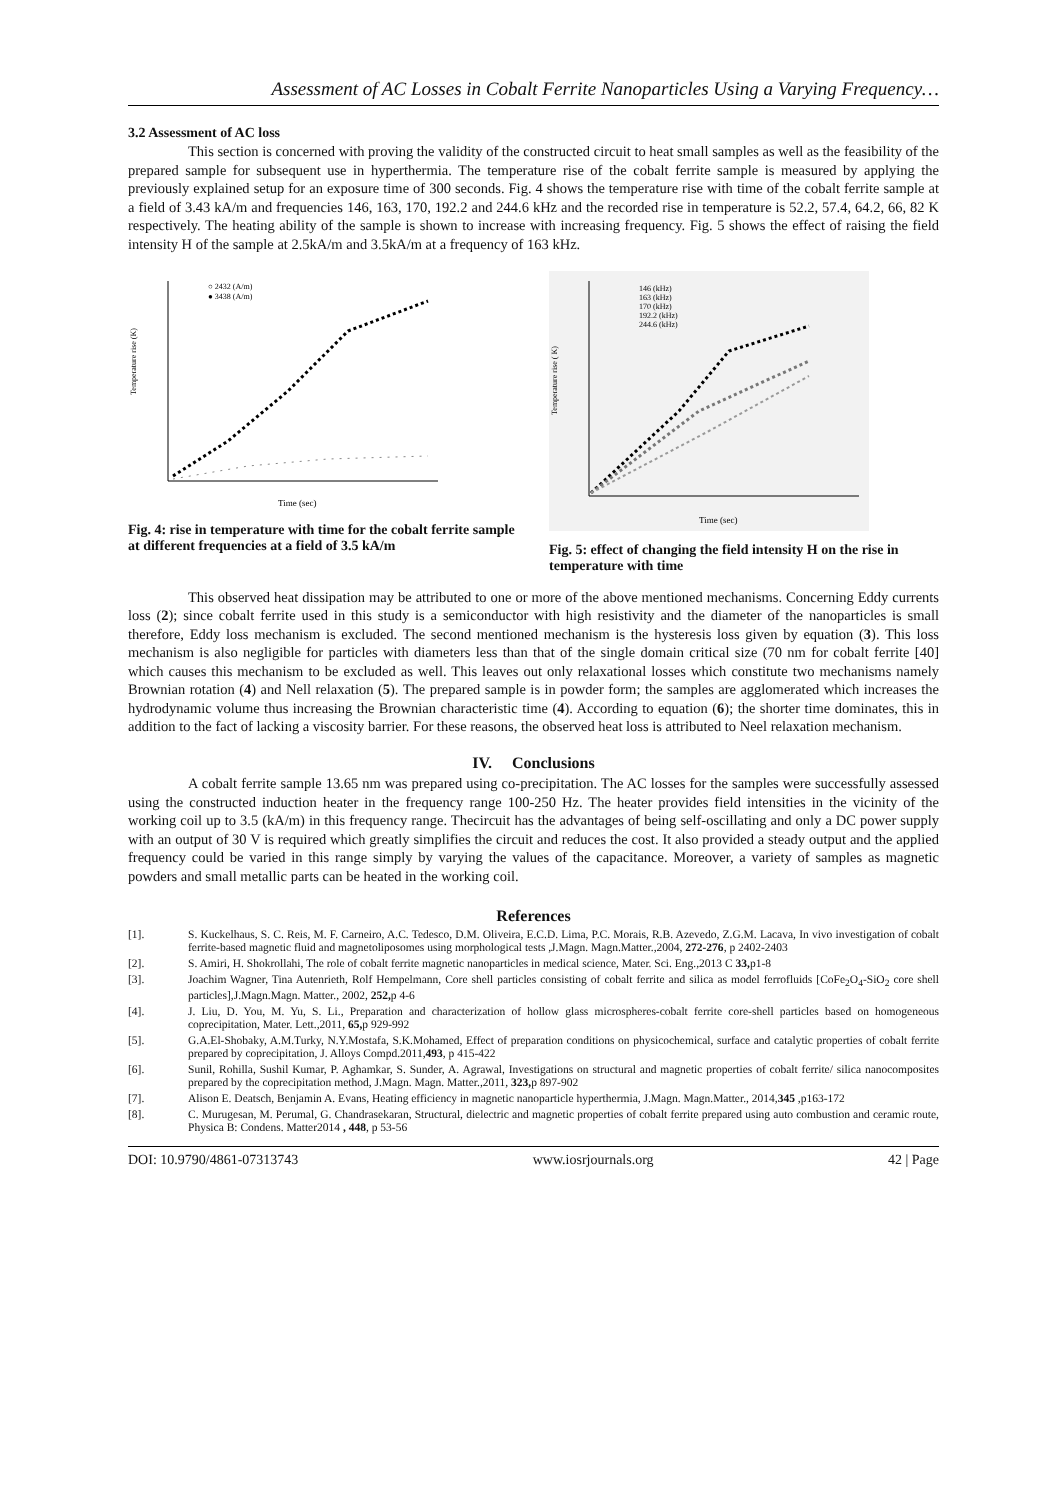Assessment of AC Losses in Cobalt Ferrite Nanoparticles Using a Varying Frequency…
3.2 Assessment of AC loss
This section is concerned with proving the validity of the constructed circuit to heat small samples as well as the feasibility of the prepared sample for subsequent use in hyperthermia. The temperature rise of the cobalt ferrite sample is measured by applying the previously explained setup for an exposure time of 300 seconds. Fig. 4 shows the temperature rise with time of the cobalt ferrite sample at a field of 3.43 kA/m and frequencies 146, 163, 170, 192.2 and 244.6 kHz and the recorded rise in temperature is 52.2, 57.4, 64.2, 66, 82 K respectively. The heating ability of the sample is shown to increase with increasing frequency. Fig. 5 shows the effect of raising the field intensity H of the sample at 2.5kA/m and 3.5kA/m at a frequency of 163 kHz.
Temperature rise (K)
Time (sec)
○ 2432 (A/m)
● 3438 (A/m)
Fig. 4: rise in temperature with time for the cobalt ferrite sample at different frequencies at a field of 3.5 kA/m
Temperature rise ( K)
Time (sec)
146 (kHz)
163 (kHz)
170 (kHz)
192.2 (kHz)
244.6 (kHz)
Fig. 5: effect of changing the field intensity H on the rise in temperature with time
This observed heat dissipation may be attributed to one or more of the above mentioned mechanisms. Concerning Eddy currents loss (2); since cobalt ferrite used in this study is a semiconductor with high resistivity and the diameter of the nanoparticles is small therefore, Eddy loss mechanism is excluded. The second mentioned mechanism is the hysteresis loss given by equation (3). This loss mechanism is also negligible for particles with diameters less than that of the single domain critical size (70 nm for cobalt ferrite [40] which causes this mechanism to be excluded as well. This leaves out only relaxational losses which constitute two mechanisms namely Brownian rotation (4) and Nell relaxation (5). The prepared sample is in powder form; the samples are agglomerated which increases the hydrodynamic volume thus increasing the Brownian characteristic time (4). According to equation (6); the shorter time dominates, this in addition to the fact of lacking a viscosity barrier. For these reasons, the observed heat loss is attributed to Neel relaxation mechanism.
IV. Conclusions
A cobalt ferrite sample 13.65 nm was prepared using co-precipitation. The AC losses for the samples were successfully assessed using the constructed induction heater in the frequency range 100-250 Hz. The heater provides field intensities in the vicinity of the working coil up to 3.5 (kA/m) in this frequency range. Thecircuit has the advantages of being self-oscillating and only a DC power supply with an output of 30 V is required which greatly simplifies the circuit and reduces the cost. It also provided a steady output and the applied frequency could be varied in this range simply by varying the values of the capacitance. Moreover, a variety of samples as magnetic powders and small metallic parts can be heated in the working coil.
References
[1]. S. Kuckelhaus, S. C. Reis, M. F. Carneiro, A.C. Tedesco, D.M. Oliveira, E.C.D. Lima, P.C. Morais, R.B. Azevedo, Z.G.M. Lacava, In vivo investigation of cobalt ferrite-based magnetic fluid and magnetoliposomes using morphological tests ,J.Magn. Magn.Matter.,2004, 272-276, p 2402-2403
[2]. S. Amiri, H. Shokrollahi, The role of cobalt ferrite magnetic nanoparticles in medical science, Mater. Sci. Eng.,2013 C 33, p1-8
[3]. Joachim Wagner, Tina Autenrieth, Rolf Hempelmann, Core shell particles consisting of cobalt ferrite and silica as model ferrofluids [CoFe<sub>2</sub>O<sub>4</sub>-SiO<sub>2</sub> core shell particles],J.Magn.Magn. Matter., 2002, 252, p 4-6
[4]. J. Liu, D. You, M. Yu, S. Li., Preparation and characterization of hollow glass microspheres-cobalt ferrite core-shell particles based on homogeneous coprecipitation, Mater. Lett.,2011, 65, p 929-992
[5]. G.A.El-Shobaky, A.M.Turky, N.Y.Mostafa, S.K.Mohamed, Effect of preparation conditions on physicochemical, surface and catalytic properties of cobalt ferrite prepared by coprecipitation, J. Alloys Compd.2011,493, p 415-422
[6]. Sunil, Rohilla, Sushil Kumar, P. Aghamkar, S. Sunder, A. Agrawal, Investigations on structural and magnetic properties of cobalt ferrite/ silica nanocomposites prepared by the coprecipitation method, J.Magn. Magn. Matter.,2011, 323, p 897-902
[7]. Alison E. Deatsch, Benjamin A. Evans, Heating efficiency in magnetic nanoparticle hyperthermia, J.Magn. Magn.Matter., 2014,345 ,p163-172
[8]. C. Murugesan, M. Perumal, G. Chandrasekaran, Structural, dielectric and magnetic properties of cobalt ferrite prepared using auto combustion and ceramic route, Physica B: Condens. Matter2014 , 448, p 53-56
DOI: 10.9790/4861-07313743 www.iosrjournals.org 42 | Page